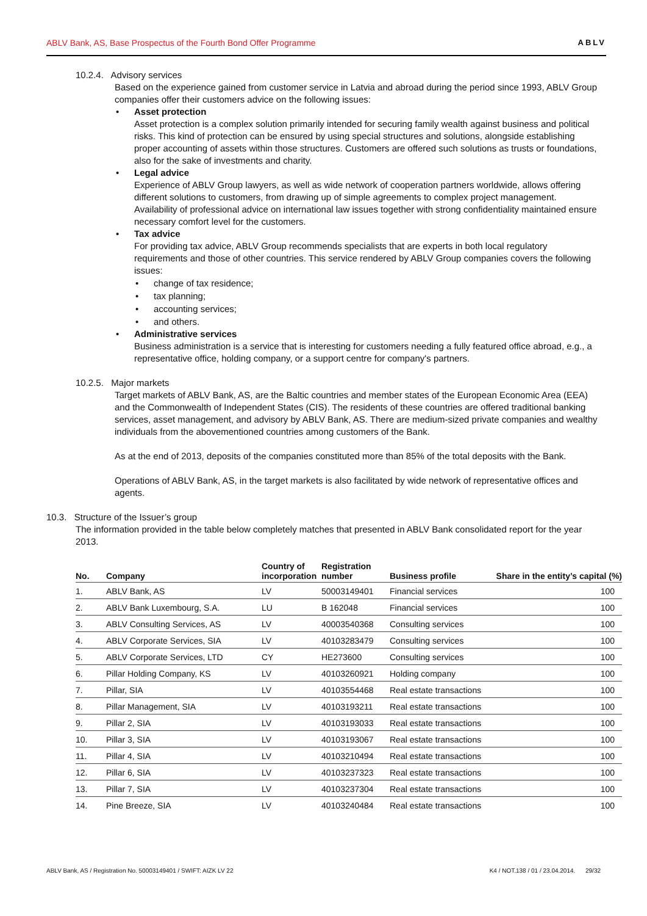ABLV Bank, AS, Base Prospectus of the Fourth Bond Offer Programme ABLV
10.2.4. Advisory services
Based on the experience gained from customer service in Latvia and abroad during the period since 1993, ABLV Group companies offer their customers advice on the following issues:
• Asset protection
Asset protection is a complex solution primarily intended for securing family wealth against business and political risks. This kind of protection can be ensured by using special structures and solutions, alongside establishing proper accounting of assets within those structures. Customers are offered such solutions as trusts or foundations, also for the sake of investments and charity.
• Legal advice
Experience of ABLV Group lawyers, as well as wide network of cooperation partners worldwide, allows offering different solutions to customers, from drawing up of simple agreements to complex project management. Availability of professional advice on international law issues together with strong confidentiality maintained ensure necessary comfort level for the customers.
• Tax advice
For providing tax advice, ABLV Group recommends specialists that are experts in both local regulatory requirements and those of other countries. This service rendered by ABLV Group companies covers the following issues:
• change of tax residence;
• tax planning;
• accounting services;
• and others.
• Administrative services
Business administration is a service that is interesting for customers needing a fully featured office abroad, e.g., a representative office, holding company, or a support centre for company's partners.
10.2.5. Major markets
Target markets of ABLV Bank, AS, are the Baltic countries and member states of the European Economic Area (EEA) and the Commonwealth of Independent States (CIS). The residents of these countries are offered traditional banking services, asset management, and advisory by ABLV Bank, AS. There are medium-sized private companies and wealthy individuals from the abovementioned countries among customers of the Bank.
As at the end of 2013, deposits of the companies constituted more than 85% of the total deposits with the Bank.
Operations of ABLV Bank, AS, in the target markets is also facilitated by wide network of representative offices and agents.
10.3. Structure of the Issuer’s group
The information provided in the table below completely matches that presented in ABLV Bank consolidated report for the year 2013.
| No. | Company | Country of incorporation | Registration number | Business profile | Share in the entity’s capital (%) |
| --- | --- | --- | --- | --- | --- |
| 1. | ABLV Bank, AS | LV | 50003149401 | Financial services | 100 |
| 2. | ABLV Bank Luxembourg, S.A. | LU | B 162048 | Financial services | 100 |
| 3. | ABLV Consulting Services, AS | LV | 40003540368 | Consulting services | 100 |
| 4. | ABLV Corporate Services, SIA | LV | 40103283479 | Consulting services | 100 |
| 5. | ABLV Corporate Services, LTD | CY | HE273600 | Consulting services | 100 |
| 6. | Pillar Holding Company, KS | LV | 40103260921 | Holding company | 100 |
| 7. | Pillar, SIA | LV | 40103554468 | Real estate transactions | 100 |
| 8. | Pillar Management, SIA | LV | 40103193211 | Real estate transactions | 100 |
| 9. | Pillar 2, SIA | LV | 40103193033 | Real estate transactions | 100 |
| 10. | Pillar 3, SIA | LV | 40103193067 | Real estate transactions | 100 |
| 11. | Pillar 4, SIA | LV | 40103210494 | Real estate transactions | 100 |
| 12. | Pillar 6, SIA | LV | 40103237323 | Real estate transactions | 100 |
| 13. | Pillar 7, SIA | LV | 40103237304 | Real estate transactions | 100 |
| 14. | Pine Breeze, SIA | LV | 40103240484 | Real estate transactions | 100 |
ABLV Bank, AS / Registration No. 50003149401 / SWIFT: AIZK LV 22 K4 / NOT.138 / 01 / 23.04.2014. 29/32